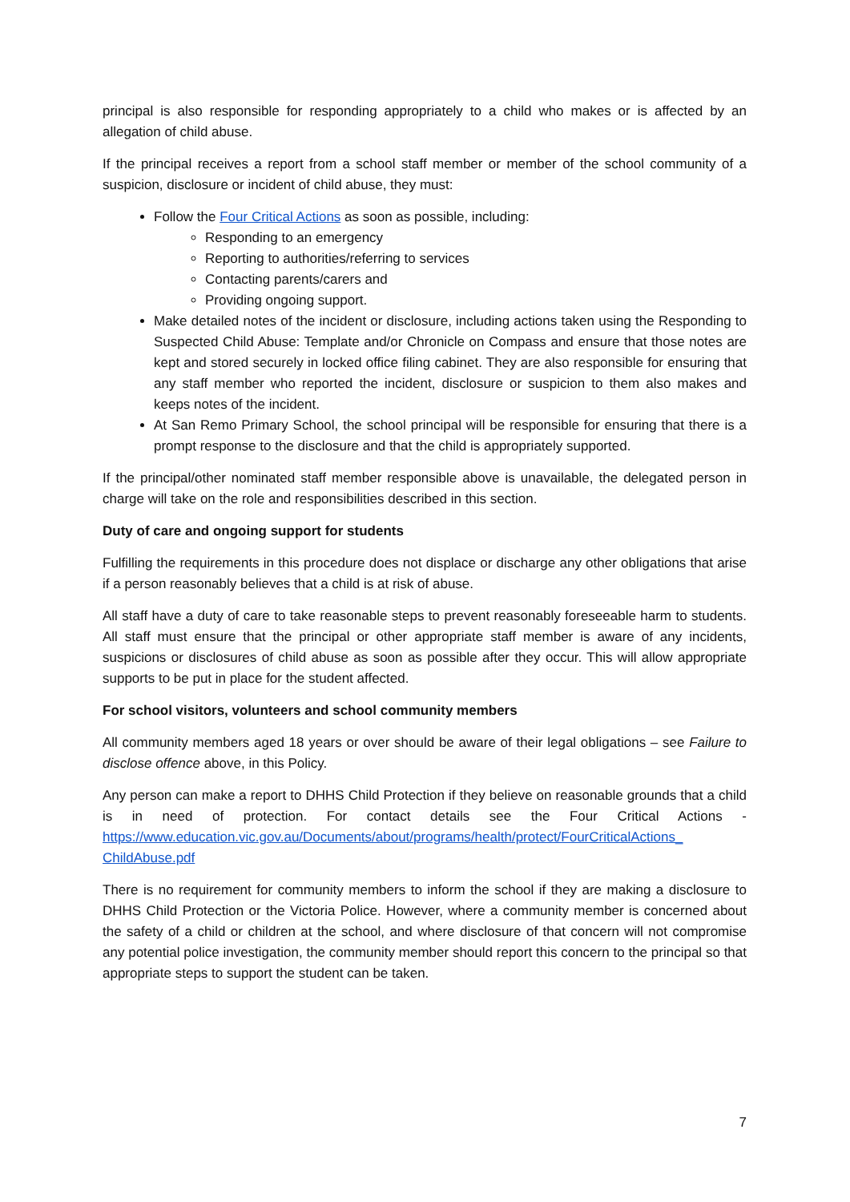principal is also responsible for responding appropriately to a child who makes or is affected by an allegation of child abuse.
If the principal receives a report from a school staff member or member of the school community of a suspicion, disclosure or incident of child abuse, they must:
Follow the Four Critical Actions as soon as possible, including:
Responding to an emergency
Reporting to authorities/referring to services
Contacting parents/carers and
Providing ongoing support.
Make detailed notes of the incident or disclosure, including actions taken using the Responding to Suspected Child Abuse: Template and/or Chronicle on Compass and ensure that those notes are kept and stored securely in locked office filing cabinet. They are also responsible for ensuring that any staff member who reported the incident, disclosure or suspicion to them also makes and keeps notes of the incident.
At San Remo Primary School, the school principal will be responsible for ensuring that there is a prompt response to the disclosure and that the child is appropriately supported.
If the principal/other nominated staff member responsible above is unavailable, the delegated person in charge will take on the role and responsibilities described in this section.
Duty of care and ongoing support for students
Fulfilling the requirements in this procedure does not displace or discharge any other obligations that arise if a person reasonably believes that a child is at risk of abuse.
All staff have a duty of care to take reasonable steps to prevent reasonably foreseeable harm to students. All staff must ensure that the principal or other appropriate staff member is aware of any incidents, suspicions or disclosures of child abuse as soon as possible after they occur. This will allow appropriate supports to be put in place for the student affected.
For school visitors, volunteers and school community members
All community members aged 18 years or over should be aware of their legal obligations – see Failure to disclose offence above, in this Policy.
Any person can make a report to DHHS Child Protection if they believe on reasonable grounds that a child is in need of protection. For contact details see the Four Critical Actions - https://www.education.vic.gov.au/Documents/about/programs/health/protect/FourCriticalActions_ ChildAbuse.pdf
There is no requirement for community members to inform the school if they are making a disclosure to DHHS Child Protection or the Victoria Police. However, where a community member is concerned about the safety of a child or children at the school, and where disclosure of that concern will not compromise any potential police investigation, the community member should report this concern to the principal so that appropriate steps to support the student can be taken.
7